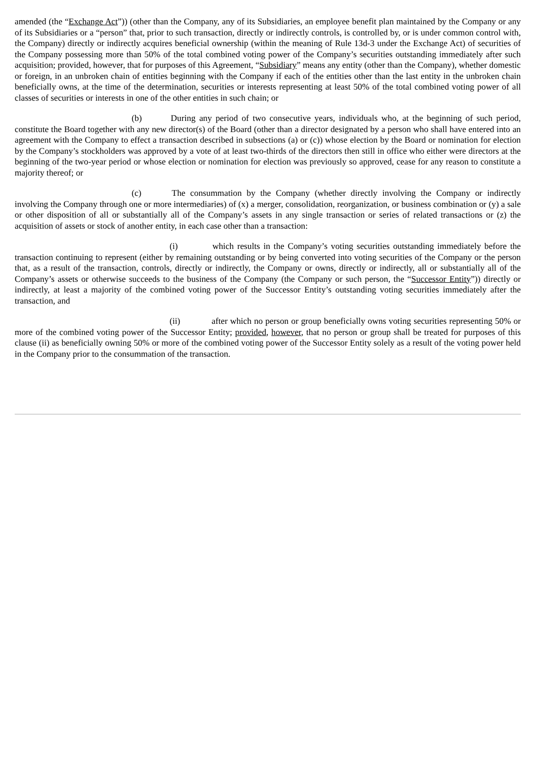amended (the “Exchange Act”)) (other than the Company, any of its Subsidiaries, an employee benefit plan maintained by the Company or any of its Subsidiaries or a “person” that, prior to such transaction, directly or indirectly controls, is controlled by, or is under common control with, the Company) directly or indirectly acquires beneficial ownership (within the meaning of Rule 13d-3 under the Exchange Act) of securities of the Company possessing more than 50% of the total combined voting power of the Company’s securities outstanding immediately after such acquisition; provided, however, that for purposes of this Agreement, “Subsidiary” means any entity (other than the Company), whether domestic or foreign, in an unbroken chain of entities beginning with the Company if each of the entities other than the last entity in the unbroken chain beneficially owns, at the time of the determination, securities or interests representing at least 50% of the total combined voting power of all classes of securities or interests in one of the other entities in such chain; or
(b) During any period of two consecutive years, individuals who, at the beginning of such period, constitute the Board together with any new director(s) of the Board (other than a director designated by a person who shall have entered into an agreement with the Company to effect a transaction described in subsections (a) or (c)) whose election by the Board or nomination for election by the Company’s stockholders was approved by a vote of at least two-thirds of the directors then still in office who either were directors at the beginning of the two-year period or whose election or nomination for election was previously so approved, cease for any reason to constitute a majority thereof; or
(c) The consummation by the Company (whether directly involving the Company or indirectly involving the Company through one or more intermediaries) of (x) a merger, consolidation, reorganization, or business combination or (y) a sale or other disposition of all or substantially all of the Company’s assets in any single transaction or series of related transactions or (z) the acquisition of assets or stock of another entity, in each case other than a transaction:
(i) which results in the Company’s voting securities outstanding immediately before the transaction continuing to represent (either by remaining outstanding or by being converted into voting securities of the Company or the person that, as a result of the transaction, controls, directly or indirectly, the Company or owns, directly or indirectly, all or substantially all of the Company’s assets or otherwise succeeds to the business of the Company (the Company or such person, the “Successor Entity”)) directly or indirectly, at least a majority of the combined voting power of the Successor Entity’s outstanding voting securities immediately after the transaction, and
(ii) after which no person or group beneficially owns voting securities representing 50% or more of the combined voting power of the Successor Entity; provided, however, that no person or group shall be treated for purposes of this clause (ii) as beneficially owning 50% or more of the combined voting power of the Successor Entity solely as a result of the voting power held in the Company prior to the consummation of the transaction.